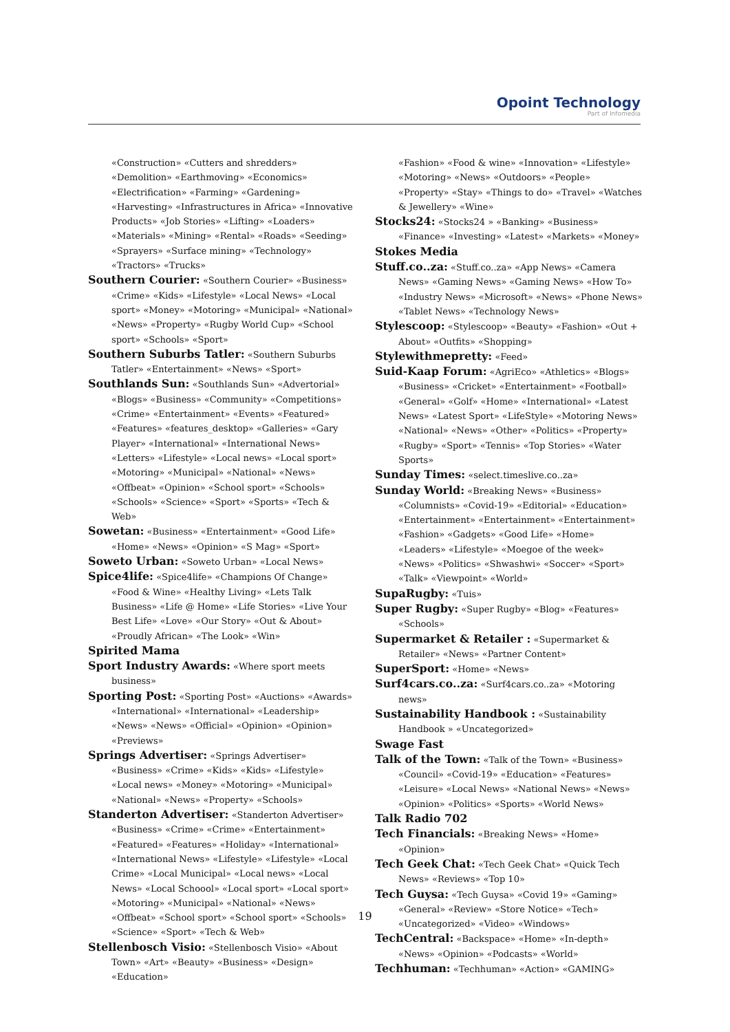Opoint Technology
Part of Infomedia
«Construction» «Cutters and shredders» «Demolition» «Earthmoving» «Economics» «Electrification» «Farming» «Gardening» «Harvesting» «Infrastructures in Africa» «Innovative Products» «Job Stories» «Lifting» «Loaders» «Materials» «Mining» «Rental» «Roads» «Seeding» «Sprayers» «Surface mining» «Technology» «Tractors» «Trucks»
Southern Courier: «Southern Courier» «Business» «Crime» «Kids» «Lifestyle» «Local News» «Local sport» «Money» «Motoring» «Municipal» «National» «News» «Property» «Rugby World Cup» «School sport» «Schools» «Sport»
Southern Suburbs Tatler: «Southern Suburbs Tatler» «Entertainment» «News» «Sport»
Southlands Sun: «Southlands Sun» «Advertorial» «Blogs» «Business» «Community» «Competitions» «Crime» «Entertainment» «Events» «Featured» «Features» «features_desktop» «Galleries» «Gary Player» «International» «International News» «Letters» «Lifestyle» «Local news» «Local sport» «Motoring» «Municipal» «National» «News» «Offbeat» «Opinion» «School sport» «Schools» «Schools» «Science» «Sport» «Sports» «Tech & Web»
Sowetan: «Business» «Entertainment» «Good Life» «Home» «News» «Opinion» «S Mag» «Sport»
Soweto Urban: «Soweto Urban» «Local News»
Spice4life: «Spice4life» «Champions Of Change» «Food & Wine» «Healthy Living» «Lets Talk Business» «Life @ Home» «Life Stories» «Live Your Best Life» «Love» «Our Story» «Out & About» «Proudly African» «The Look» «Win»
Spirited Mama
Sport Industry Awards: «Where sport meets business»
Sporting Post: «Sporting Post» «Auctions» «Awards» «International» «International» «Leadership» «News» «News» «Official» «Opinion» «Opinion» «Previews»
Springs Advertiser: «Springs Advertiser» «Business» «Crime» «Kids» «Kids» «Lifestyle» «Local news» «Money» «Motoring» «Municipal» «National» «News» «Property» «Schools»
Standerton Advertiser: «Standerton Advertiser» «Business» «Crime» «Crime» «Entertainment» «Featured» «Features» «Holiday» «International» «International News» «Lifestyle» «Lifestyle» «Local Crime» «Local Municipal» «Local news» «Local News» «Local Schoool» «Local sport» «Local sport» «Motoring» «Municipal» «National» «News» «Offbeat» «School sport» «School sport» «Schools» «Science» «Sport» «Tech & Web»
Stellenbosch Visio: «Stellenbosch Visio» «About Town» «Art» «Beauty» «Business» «Design» «Education»
«Fashion» «Food & wine» «Innovation» «Lifestyle» «Motoring» «News» «Outdoors» «People» «Property» «Stay» «Things to do» «Travel» «Watches & Jewellery» «Wine»
Stocks24: «Stocks24 » «Banking» «Business» «Finance» «Investing» «Latest» «Markets» «Money»
Stokes Media
Stuff.co..za: «Stuff.co..za» «App News» «Camera News» «Gaming News» «Gaming News» «How To» «Industry News» «Microsoft» «News» «Phone News» «Tablet News» «Technology News»
Stylescoop: «Stylescoop» «Beauty» «Fashion» «Out + About» «Outfits» «Shopping»
Stylewithmepretty: «Feed»
Suid-Kaap Forum: «AgriEco» «Athletics» «Blogs» «Business» «Cricket» «Entertainment» «Football» «General» «Golf» «Home» «International» «Latest News» «Latest Sport» «LifeStyle» «Motoring News» «National» «News» «Other» «Politics» «Property» «Rugby» «Sport» «Tennis» «Top Stories» «Water Sports»
Sunday Times: «select.timeslive.co..za»
Sunday World: «Breaking News» «Business» «Columnists» «Covid-19» «Editorial» «Education» «Entertainment» «Entertainment» «Entertainment» «Fashion» «Gadgets» «Good Life» «Home» «Leaders» «Lifestyle» «Moegoe of the week» «News» «Politics» «Shwashwi» «Soccer» «Sport» «Talk» «Viewpoint» «World»
SupaRugby: «Tuis»
Super Rugby: «Super Rugby» «Blog» «Features» «Schools»
Supermarket & Retailer : «Supermarket & Retailer» «News» «Partner Content»
SuperSport: «Home» «News»
Surf4cars.co..za: «Surf4cars.co..za» «Motoring news»
Sustainability Handbook : «Sustainability Handbook » «Uncategorized»
Swage Fast
Talk of the Town: «Talk of the Town» «Business» «Council» «Covid-19» «Education» «Features» «Leisure» «Local News» «National News» «News» «Opinion» «Politics» «Sports» «World News»
Talk Radio 702
Tech Financials: «Breaking News» «Home» «Opinion»
Tech Geek Chat: «Tech Geek Chat» «Quick Tech News» «Reviews» «Top 10»
Tech Guysa: «Tech Guysa» «Covid 19» «Gaming» «General» «Review» «Store Notice» «Tech» «Uncategorized» «Video» «Windows»
TechCentral: «Backspace» «Home» «In-depth» «News» «Opinion» «Podcasts» «World»
Techhuman: «Techhuman» «Action» «GAMING»
19